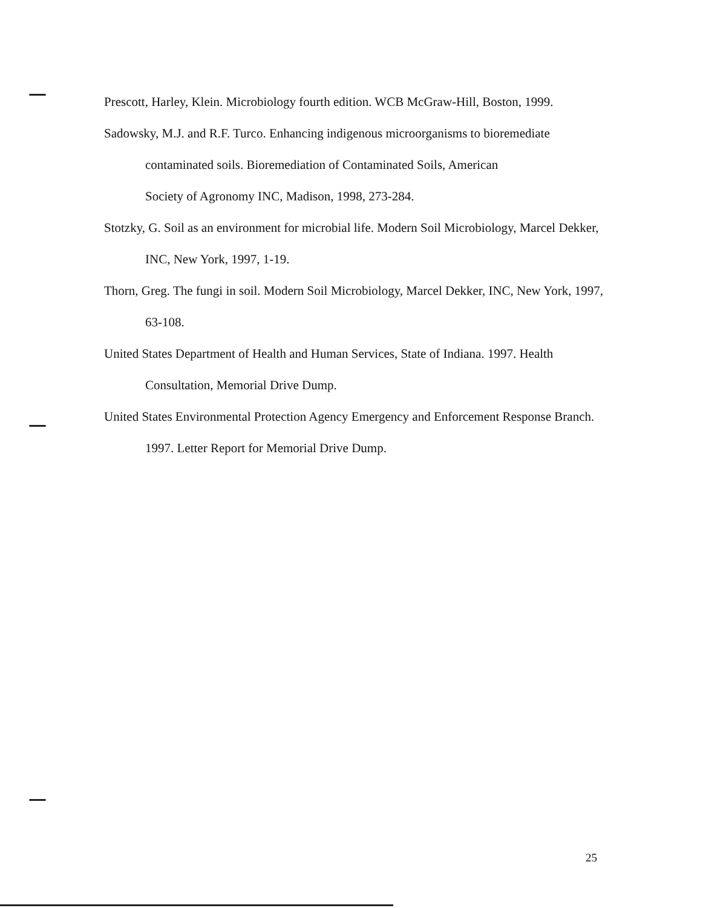Prescott, Harley, Klein. Microbiology fourth edition. WCB McGraw-Hill, Boston, 1999.
Sadowsky, M.J. and R.F. Turco. Enhancing indigenous microorganisms to bioremediate contaminated soils. Bioremediation of Contaminated Soils, American
Society of Agronomy INC, Madison, 1998, 273-284.
Stotzky, G. Soil as an environment for microbial life. Modern Soil Microbiology, Marcel Dekker, INC, New York, 1997, 1-19.
Thorn, Greg. The fungi in soil. Modern Soil Microbiology, Marcel Dekker, INC, New York, 1997, 63-108.
United States Department of Health and Human Services, State of Indiana. 1997. Health Consultation, Memorial Drive Dump.
United States Environmental Protection Agency Emergency and Enforcement Response Branch. 1997. Letter Report for Memorial Drive Dump.
25